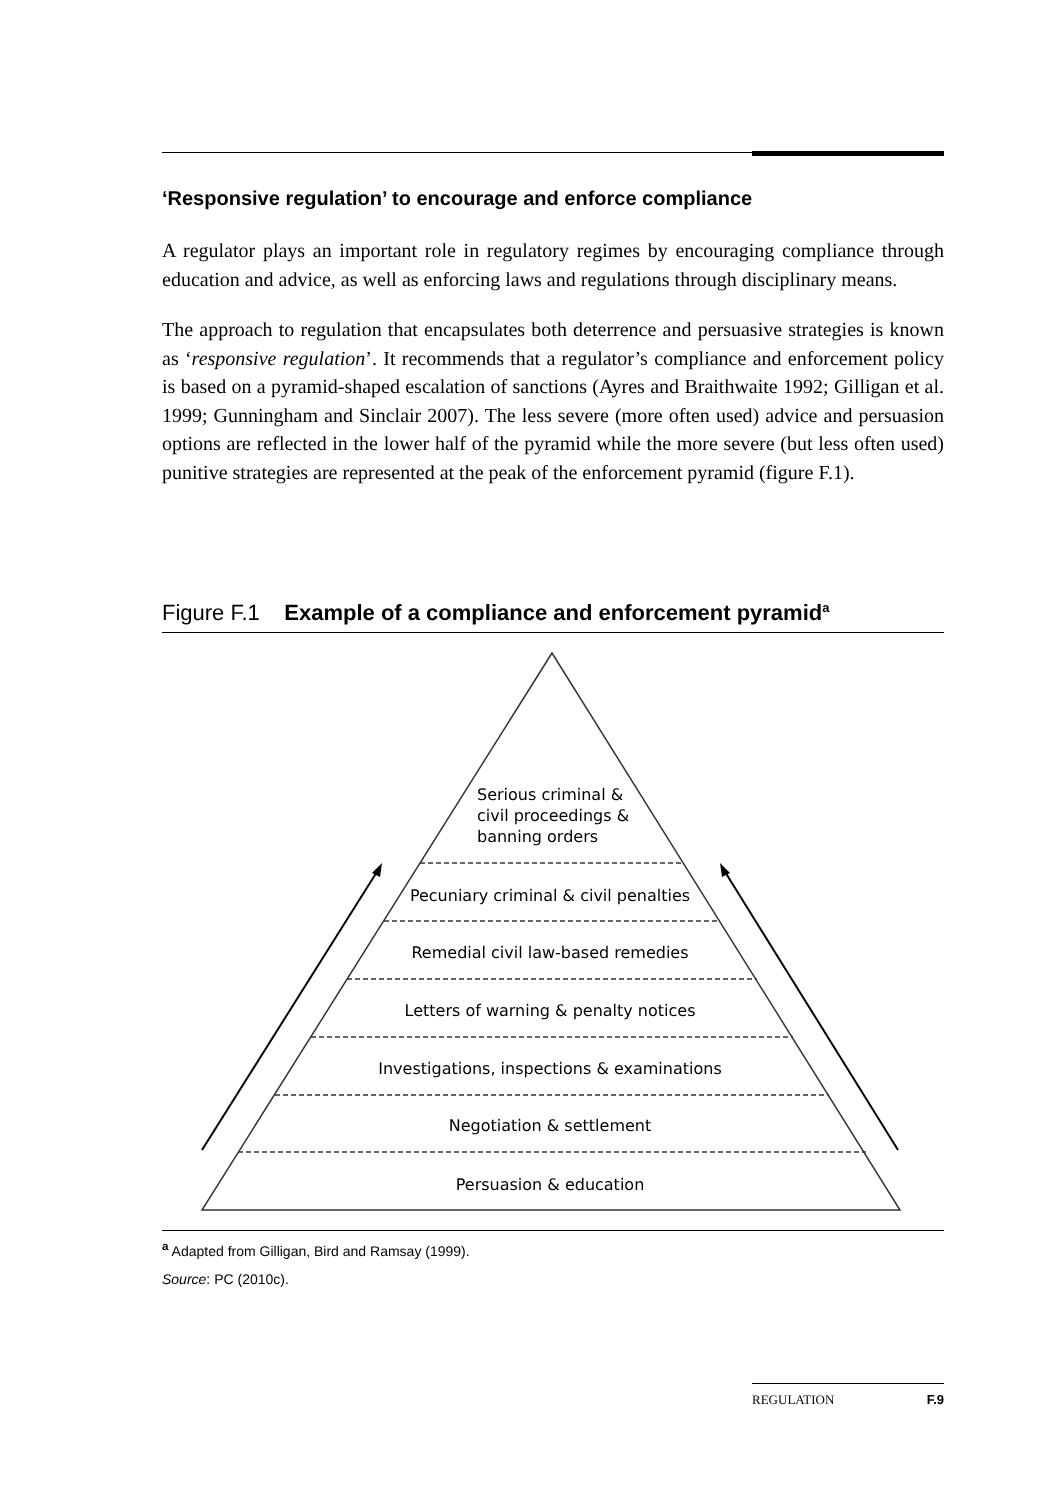‘Responsive regulation’ to encourage and enforce compliance
A regulator plays an important role in regulatory regimes by encouraging compliance through education and advice, as well as enforcing laws and regulations through disciplinary means.
The approach to regulation that encapsulates both deterrence and persuasive strategies is known as ‘responsive regulation’. It recommends that a regulator’s compliance and enforcement policy is based on a pyramid-shaped escalation of sanctions (Ayres and Braithwaite 1992; Gilligan et al. 1999; Gunningham and Sinclair 2007). The less severe (more often used) advice and persuasion options are reflected in the lower half of the pyramid while the more severe (but less often used) punitive strategies are represented at the peak of the enforcement pyramid (figure F.1).
Figure F.1 Example of a compliance and enforcement pyramid<sup>a</sup>
Serious criminal &
civil proceedings &
banning orders
Pecuniary criminal & civil penalties
Remedial civil law-based remedies
Letters of warning & penalty notices
Investigations, inspections & examinations
Negotiation & settlement
Persuasion & education
<sup>a</sup> Adapted from Gilligan, Bird and Ramsay (1999).
Source: PC (2010c).
REGULATION F.9